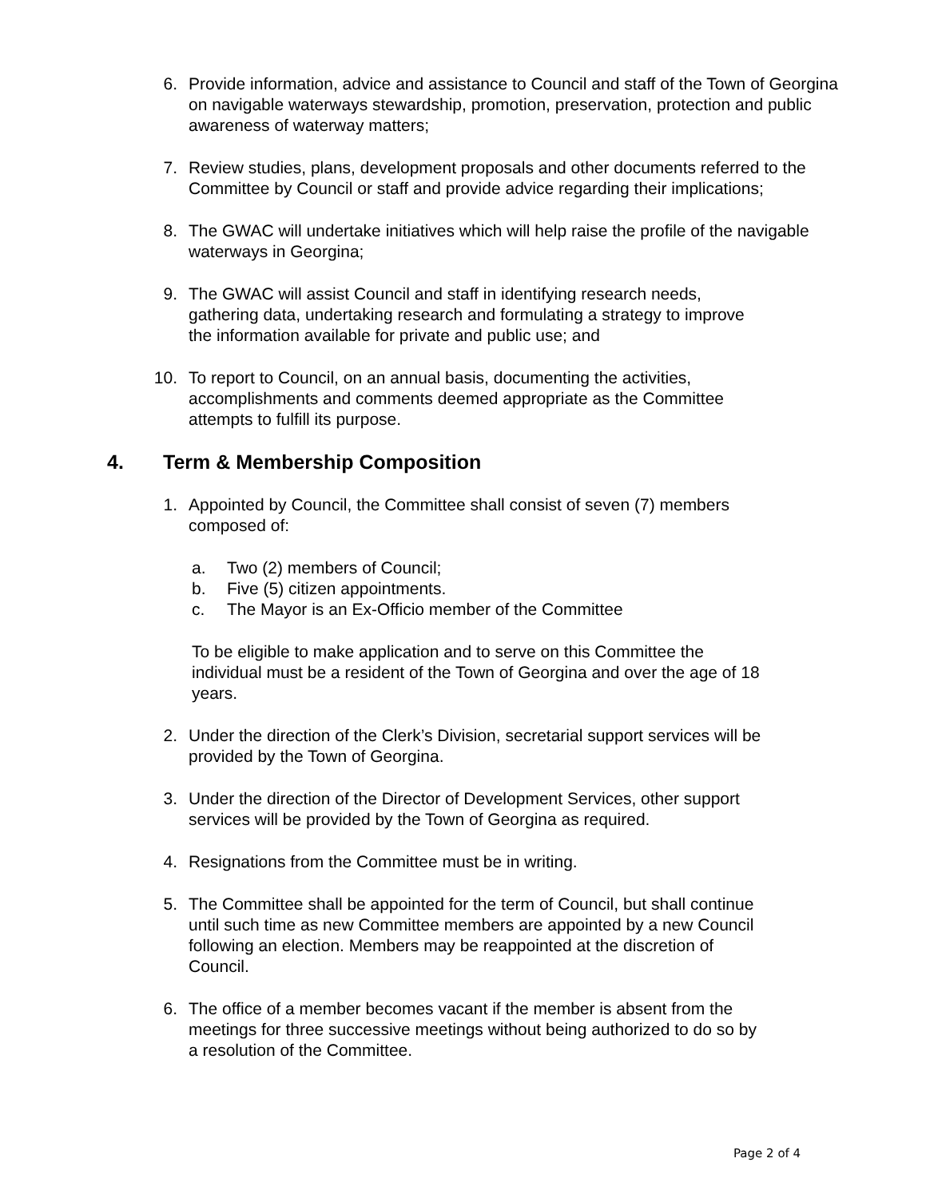6. Provide information, advice and assistance to Council and staff of the Town of Georgina on navigable waterways stewardship, promotion, preservation, protection and public awareness of waterway matters;
7. Review studies, plans, development proposals and other documents referred to the Committee by Council or staff and provide advice regarding their implications;
8. The GWAC will undertake initiatives which will help raise the profile of the navigable waterways in Georgina;
9. The GWAC will assist Council and staff in identifying research needs,
gathering data, undertaking research and formulating a strategy to improve
the information available for private and public use; and
10. To report to Council, on an annual basis, documenting the activities,
accomplishments and comments deemed appropriate as the Committee
attempts to fulfill its purpose.
4. Term & Membership Composition
1. Appointed by Council, the Committee shall consist of seven (7) members
composed of:
a. Two (2) members of Council;
b. Five (5) citizen appointments.
c. The Mayor is an Ex-Officio member of the Committee
To be eligible to make application and to serve on this Committee the
individual must be a resident of the Town of Georgina and over the age of 18
years.
2. Under the direction of the Clerk’s Division, secretarial support services will be
provided by the Town of Georgina.
3. Under the direction of the Director of Development Services, other support
services will be provided by the Town of Georgina as required.
4. Resignations from the Committee must be in writing.
5. The Committee shall be appointed for the term of Council, but shall continue
until such time as new Committee members are appointed by a new Council
following an election. Members may be reappointed at the discretion of
Council.
6. The office of a member becomes vacant if the member is absent from the
meetings for three successive meetings without being authorized to do so by
a resolution of the Committee.
Page 2 of 4